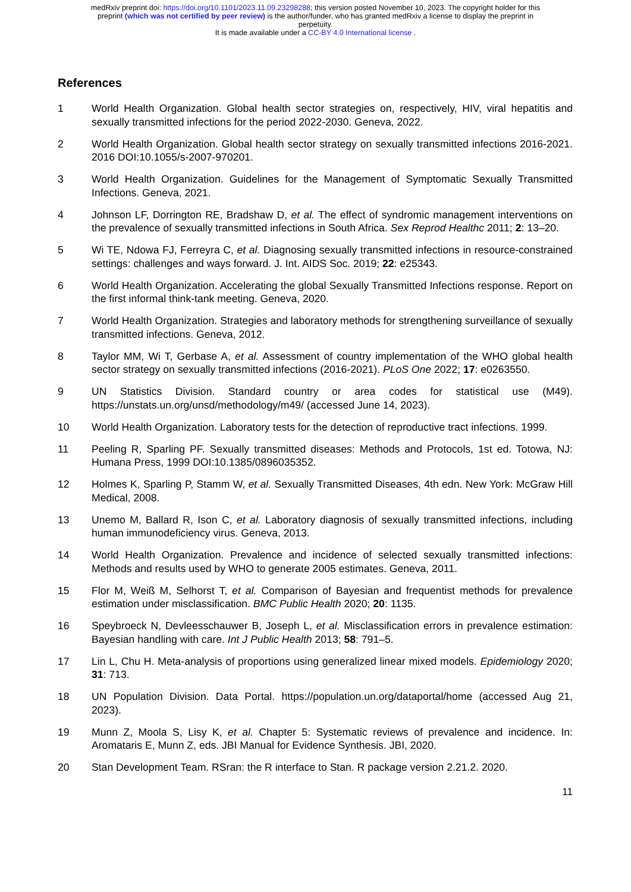medRxiv preprint doi: https://doi.org/10.1101/2023.11.09.23298288; this version posted November 10, 2023. The copyright holder for this
preprint (which was not certified by peer review) is the author/funder, who has granted medRxiv a license to display the preprint in
perpetuity.
It is made available under a CC-BY 4.0 International license .
References
1 World Health Organization. Global health sector strategies on, respectively, HIV, viral hepatitis and sexually transmitted infections for the period 2022-2030. Geneva, 2022.
2 World Health Organization. Global health sector strategy on sexually transmitted infections 2016-2021. 2016 DOI:10.1055/s-2007-970201.
3 World Health Organization. Guidelines for the Management of Symptomatic Sexually Transmitted Infections. Geneva, 2021.
4 Johnson LF, Dorrington RE, Bradshaw D, et al. The effect of syndromic management interventions on the prevalence of sexually transmitted infections in South Africa. Sex Reprod Healthc 2011; 2: 13–20.
5 Wi TE, Ndowa FJ, Ferreyra C, et al. Diagnosing sexually transmitted infections in resource-constrained settings: challenges and ways forward. J. Int. AIDS Soc. 2019; 22: e25343.
6 World Health Organization. Accelerating the global Sexually Transmitted Infections response. Report on the first informal think-tank meeting. Geneva, 2020.
7 World Health Organization. Strategies and laboratory methods for strengthening surveillance of sexually transmitted infections. Geneva, 2012.
8 Taylor MM, Wi T, Gerbase A, et al. Assessment of country implementation of the WHO global health sector strategy on sexually transmitted infections (2016-2021). PLoS One 2022; 17: e0263550.
9 UN Statistics Division. Standard country or area codes for statistical use (M49). https://unstats.un.org/unsd/methodology/m49/ (accessed June 14, 2023).
10 World Health Organization. Laboratory tests for the detection of reproductive tract infections. 1999.
11 Peeling R, Sparling PF. Sexually transmitted diseases: Methods and Protocols, 1st ed. Totowa, NJ: Humana Press, 1999 DOI:10.1385/0896035352.
12 Holmes K, Sparling P, Stamm W, et al. Sexually Transmitted Diseases, 4th edn. New York: McGraw Hill Medical, 2008.
13 Unemo M, Ballard R, Ison C, et al. Laboratory diagnosis of sexually transmitted infections, including human immunodeficiency virus. Geneva, 2013.
14 World Health Organization. Prevalence and incidence of selected sexually transmitted infections: Methods and results used by WHO to generate 2005 estimates. Geneva, 2011.
15 Flor M, Weiß M, Selhorst T, et al. Comparison of Bayesian and frequentist methods for prevalence estimation under misclassification. BMC Public Health 2020; 20: 1135.
16 Speybroeck N, Devleesschauwer B, Joseph L, et al. Misclassification errors in prevalence estimation: Bayesian handling with care. Int J Public Health 2013; 58: 791–5.
17 Lin L, Chu H. Meta-analysis of proportions using generalized linear mixed models. Epidemiology 2020; 31: 713.
18 UN Population Division. Data Portal. https://population.un.org/dataportal/home (accessed Aug 21, 2023).
19 Munn Z, Moola S, Lisy K, et al. Chapter 5: Systematic reviews of prevalence and incidence. In: Aromataris E, Munn Z, eds. JBI Manual for Evidence Synthesis. JBI, 2020.
20 Stan Development Team. RSran: the R interface to Stan. R package version 2.21.2. 2020.
11